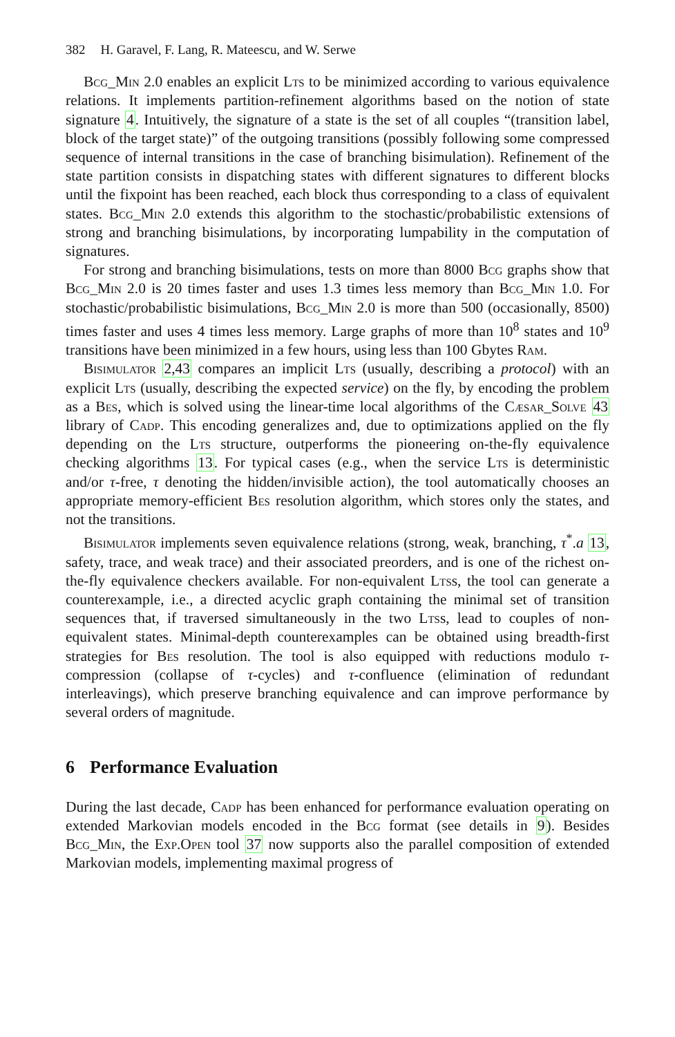382 H. Garavel, F. Lang, R. Mateescu, and W. Serwe
Bcg_Min 2.0 enables an explicit Lts to be minimized according to various equivalence relations. It implements partition-refinement algorithms based on the notion of state signature 4. Intuitively, the signature of a state is the set of all couples “(transition label, block of the target state)” of the outgoing transitions (possibly following some compressed sequence of internal transitions in the case of branching bisimulation). Refinement of the state partition consists in dispatching states with different signatures to different blocks until the fixpoint has been reached, each block thus corresponding to a class of equivalent states. Bcg_Min 2.0 extends this algorithm to the stochastic/probabilistic extensions of strong and branching bisimulations, by incorporating lumpability in the computation of signatures.
For strong and branching bisimulations, tests on more than 8000 Bcg graphs show that Bcg_Min 2.0 is 20 times faster and uses 1.3 times less memory than Bcg_Min 1.0. For stochastic/probabilistic bisimulations, Bcg_Min 2.0 is more than 500 (occasionally, 8500) times faster and uses 4 times less memory. Large graphs of more than 10<sup>8</sup> states and 10<sup>9</sup> transitions have been minimized in a few hours, using less than 100 Gbytes Ram.
Bisimulator 2,43 compares an implicit Lts (usually, describing a protocol) with an explicit Lts (usually, describing the expected service) on the fly, by encoding the problem as a Bes, which is solved using the linear-time local algorithms of the Cæsar_Solve 43 library of Cadp. This encoding generalizes and, due to optimizations applied on the fly depending on the Lts structure, outperforms the pioneering on-the-fly equivalence checking algorithms 13. For typical cases (e.g., when the service Lts is deterministic and/or τ-free, τ denoting the hidden/invisible action), the tool automatically chooses an appropriate memory-efficient Bes resolution algorithm, which stores only the states, and not the transitions.
Bisimulator implements seven equivalence relations (strong, weak, branching, τ<sup>*</sup>.a 13, safety, trace, and weak trace) and their associated preorders, and is one of the richest on-the-fly equivalence checkers available. For non-equivalent Ltss, the tool can generate a counterexample, i.e., a directed acyclic graph containing the minimal set of transition sequences that, if traversed simultaneously in the two Ltss, lead to couples of non-equivalent states. Minimal-depth counterexamples can be obtained using breadth-first strategies for Bes resolution. The tool is also equipped with reductions modulo τ-compression (collapse of τ-cycles) and τ-confluence (elimination of redundant interleavings), which preserve branching equivalence and can improve performance by several orders of magnitude.
6 Performance Evaluation
During the last decade, Cadp has been enhanced for performance evaluation operating on extended Markovian models encoded in the Bcg format (see details in 9). Besides Bcg_Min, the Exp.Open tool 37 now supports also the parallel composition of extended Markovian models, implementing maximal progress of